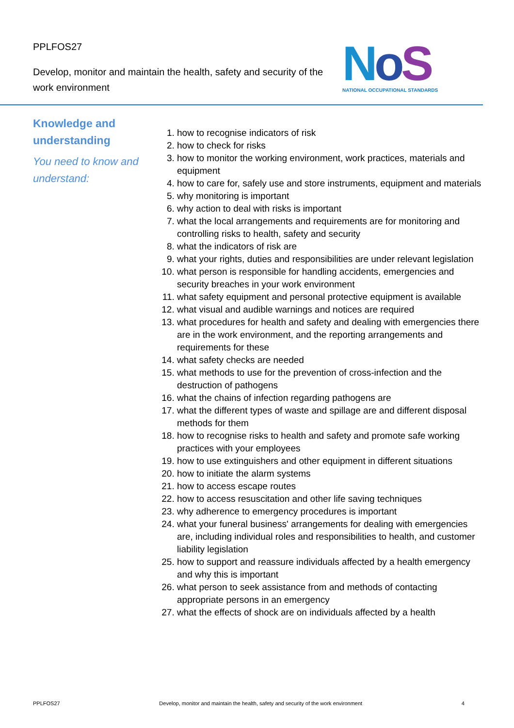PPLFOS27
Develop, monitor and maintain the health, safety and security of the
work environment
NoS
NATIONAL OCCUPATIONAL STANDARDS
Knowledge and understanding
You need to know and understand:
1. how to recognise indicators of risk
2. how to check for risks
3. how to monitor the working environment, work practices, materials and equipment
4. how to care for, safely use and store instruments, equipment and materials
5. why monitoring is important
6. why action to deal with risks is important
7. what the local arrangements and requirements are for monitoring and controlling risks to health, safety and security
8. what the indicators of risk are
9. what your rights, duties and responsibilities are under relevant legislation
10. what person is responsible for handling accidents, emergencies and security breaches in your work environment
11. what safety equipment and personal protective equipment is available
12. what visual and audible warnings and notices are required
13. what procedures for health and safety and dealing with emergencies there are in the work environment, and the reporting arrangements and requirements for these
14. what safety checks are needed
15. what methods to use for the prevention of cross-infection and the destruction of pathogens
16. what the chains of infection regarding pathogens are
17. what the different types of waste and spillage are and different disposal methods for them
18. how to recognise risks to health and safety and promote safe working practices with your employees
19. how to use extinguishers and other equipment in different situations
20. how to initiate the alarm systems
21. how to access escape routes
22. how to access resuscitation and other life saving techniques
23. why adherence to emergency procedures is important
24. what your funeral business' arrangements for dealing with emergencies are, including individual roles and responsibilities to health, and customer liability legislation
25. how to support and reassure individuals affected by a health emergency and why this is important
26. what person to seek assistance from and methods of contacting appropriate persons in an emergency
27. what the effects of shock are on individuals affected by a health
PPLFOS27 Develop, monitor and maintain the health, safety and security of the work environment 4